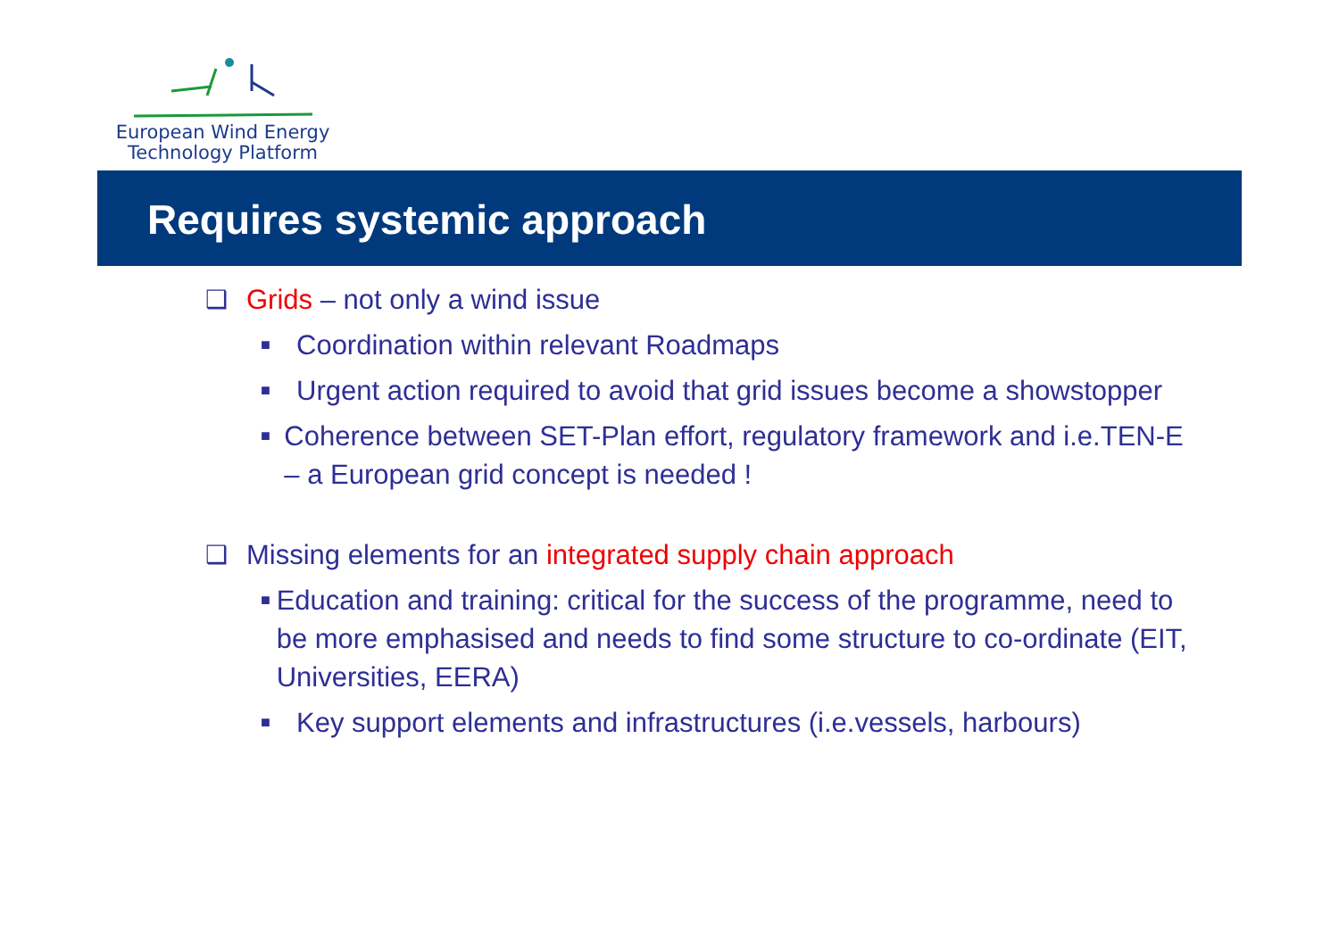European Wind Energy
Technology Platform
Requires systemic approach
❑ Grids – not only a wind issue
■ Coordination within relevant Roadmaps
■ Urgent action required to avoid that grid issues become a showstopper
■ Coherence between SET-Plan effort, regulatory framework and i.e.TEN-E – a European grid concept is needed !
❑ Missing elements for an integrated supply chain approach
■ Education and training: critical for the success of the programme, need to be more emphasised and needs to find some structure to co-ordinate (EIT, Universities, EERA)
■ Key support elements and infrastructures (i.e.vessels, harbours)